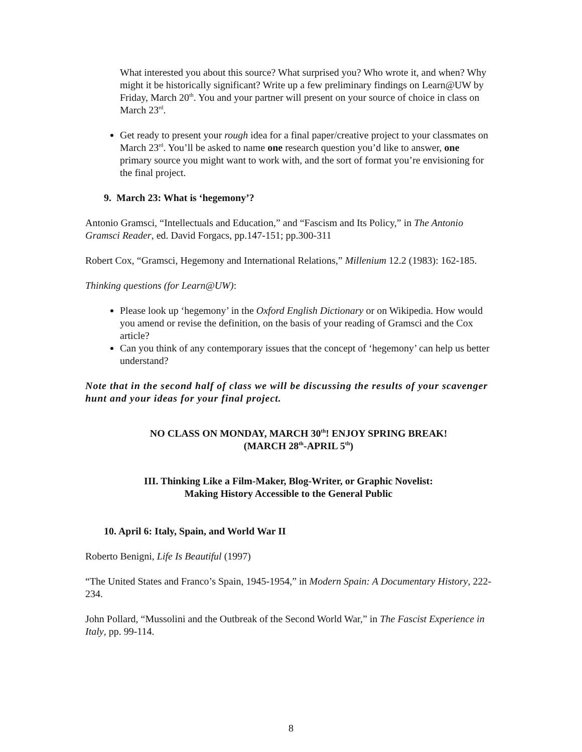What interested you about this source? What surprised you? Who wrote it, and when? Why might it be historically significant? Write up a few preliminary findings on Learn@UW by Friday, March 20<sup>th</sup>. You and your partner will present on your source of choice in class on March 23<sup>rd</sup>.
Get ready to present your rough idea for a final paper/creative project to your classmates on March 23<sup>rd</sup>. You’ll be asked to name one research question you’d like to answer, one primary source you might want to work with, and the sort of format you’re envisioning for the final project.
9. March 23: What is ‘hegemony’?
Antonio Gramsci, “Intellectuals and Education,” and “Fascism and Its Policy,” in The Antonio Gramsci Reader, ed. David Forgacs, pp.147-151; pp.300-311
Robert Cox, “Gramsci, Hegemony and International Relations,” Millenium 12.2 (1983): 162-185.
Thinking questions (for Learn@UW):
Please look up ‘hegemony’ in the Oxford English Dictionary or on Wikipedia. How would you amend or revise the definition, on the basis of your reading of Gramsci and the Cox article?
Can you think of any contemporary issues that the concept of ‘hegemony’ can help us better understand?
Note that in the second half of class we will be discussing the results of your scavenger hunt and your ideas for your final project.
NO CLASS ON MONDAY, MARCH 30<sup>th</sup>! ENJOY SPRING BREAK!
(MARCH 28<sup>th</sup>-APRIL 5<sup>th</sup>)
III. Thinking Like a Film-Maker, Blog-Writer, or Graphic Novelist:
Making History Accessible to the General Public
10. April 6: Italy, Spain, and World War II
Roberto Benigni, Life Is Beautiful (1997)
“The United States and Franco’s Spain, 1945-1954,” in Modern Spain: A Documentary History, 222-234.
John Pollard, “Mussolini and the Outbreak of the Second World War,” in The Fascist Experience in Italy, pp. 99-114.
8